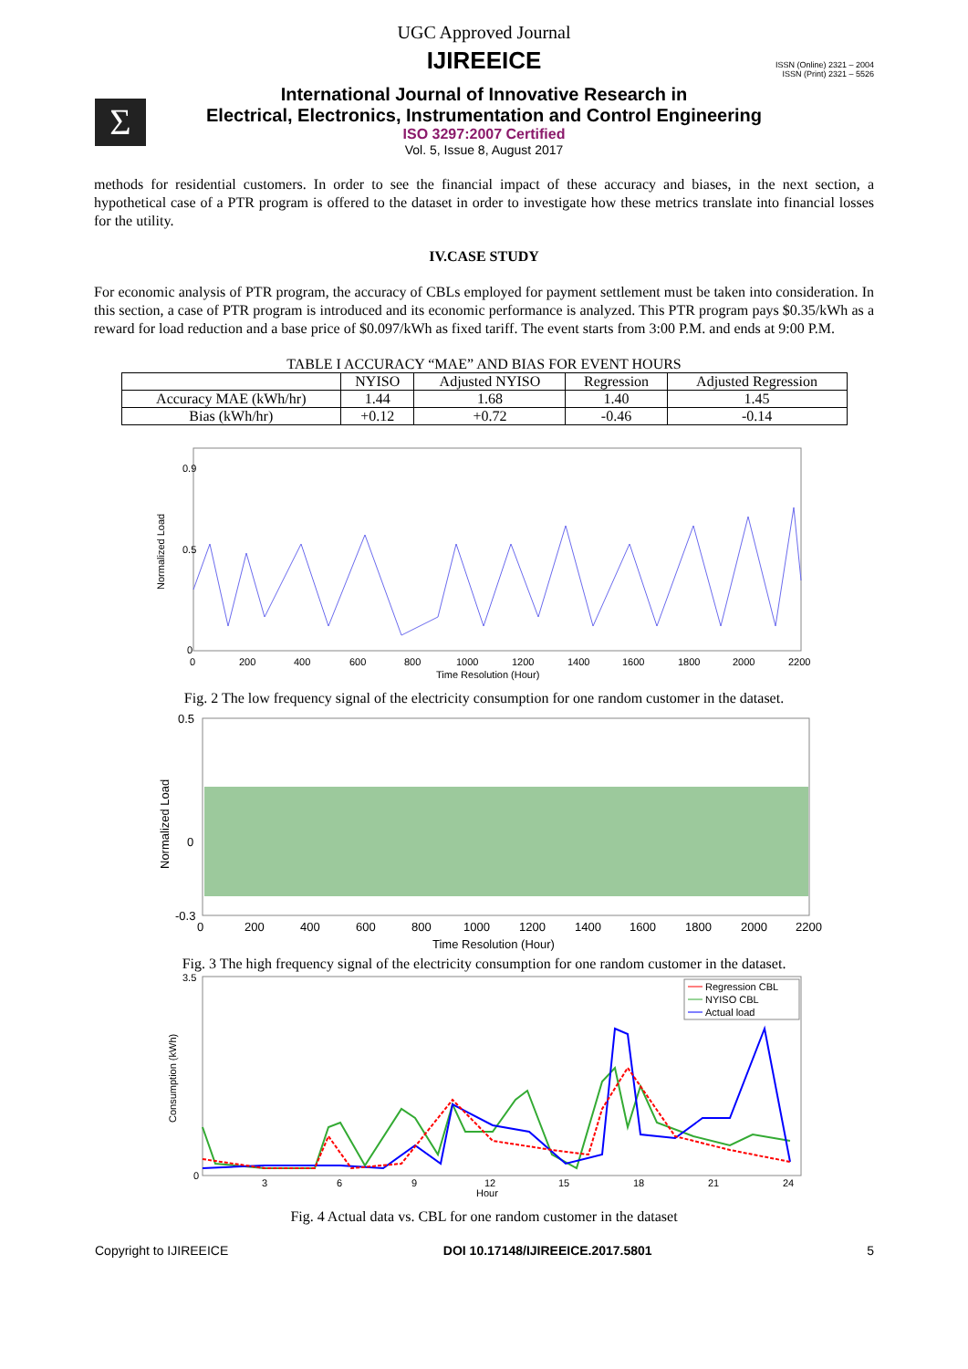UGC Approved Journal
IJIREEICE
ISSN (Online) 2321 – 2004
ISSN (Print) 2321 – 5526
Σ
International Journal of Innovative Research in
Electrical, Electronics, Instrumentation and Control Engineering
ISO 3297:2007 Certified
Vol. 5, Issue 8, August 2017
methods for residential customers. In order to see the financial impact of these accuracy and biases, in the next section, a hypothetical case of a PTR program is offered to the dataset in order to investigate how these metrics translate into financial losses for the utility.
IV.CASE STUDY
For economic analysis of PTR program, the accuracy of CBLs employed for payment settlement must be taken into consideration. In this section, a case of PTR program is introduced and its economic performance is analyzed. This PTR program pays $0.35/kWh as a reward for load reduction and a base price of $0.097/kWh as fixed tariff. The event starts from 3:00 P.M. and ends at 9:00 P.M.
TABLE I ACCURACY “MAE” AND BIAS FOR EVENT HOURS
| | NYISO | Adjusted NYISO | Regression | Adjusted Regression |
| --- | --- | --- | --- | --- |
| Accuracy MAE (kWh/hr) | 1.44 | 1.68 | 1.40 | 1.45 |
| Bias (kWh/hr) | +0.12 | +0.72 | -0.46 | -0.14 |
Normalized Load
0.9
0.5
0
0
200
400
600
800
1000
1200
1400
1600
1800
2000
2200
Time Resolution (Hour)
Fig. 2 The low frequency signal of the electricity consumption for one random customer in the dataset.
Normalized Load
0.5
0
-0.3
0
200
400
600
800
1000
1200
1400
1600
1800
2000
2200
Time Resolution (Hour)
Fig. 3 The high frequency signal of the electricity consumption for one random customer in the dataset.
Consumption (kWh)
3.5
0
3
6
9
12
15
18
21
24
Hour
Regression CBL
NYISO CBL
Actual load
Fig. 4 Actual data vs. CBL for one random customer in the dataset
Copyright to IJIREEICE DOI 10.17148/IJIREEICE.2017.5801 5